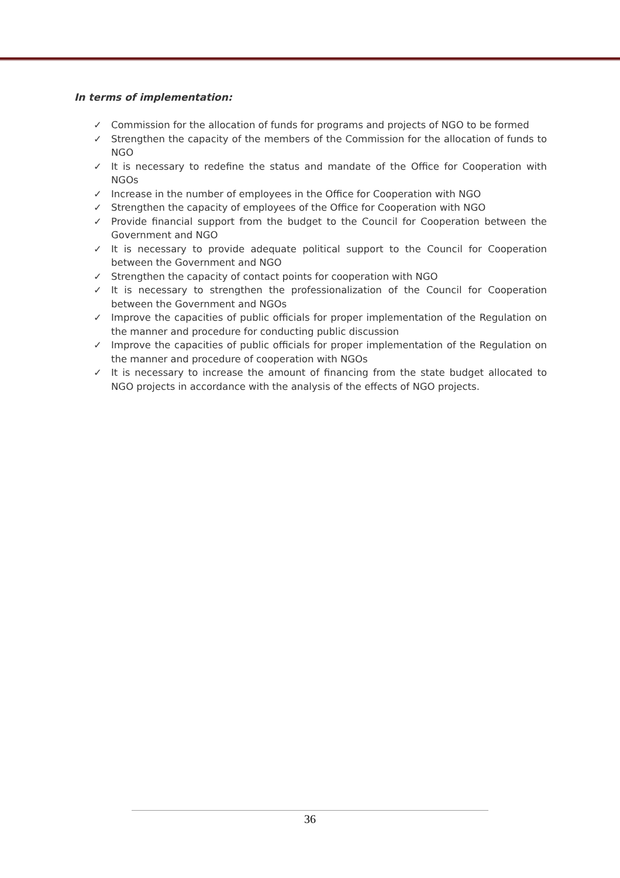In terms of implementation:
✓ Commission for the allocation of funds for programs and projects of NGO to be formed
✓ Strengthen the capacity of the members of the Commission for the allocation of funds to NGO
✓ It is necessary to redefine the status and mandate of the Office for Cooperation with NGOs
✓ Increase in the number of employees in the Office for Cooperation with NGO
✓ Strengthen the capacity of employees of the Office for Cooperation with NGO
✓ Provide financial support from the budget to the Council for Cooperation between the Government and NGO
✓ It is necessary to provide adequate political support to the Council for Cooperation between the Government and NGO
✓ Strengthen the capacity of contact points for cooperation with NGO
✓ It is necessary to strengthen the professionalization of the Council for Cooperation between the Government and NGOs
✓ Improve the capacities of public officials for proper implementation of the Regulation on the manner and procedure for conducting public discussion
✓ Improve the capacities of public officials for proper implementation of the Regulation on the manner and procedure of cooperation with NGOs
✓ It is necessary to increase the amount of financing from the state budget allocated to NGO projects in accordance with the analysis of the effects of NGO projects.
36